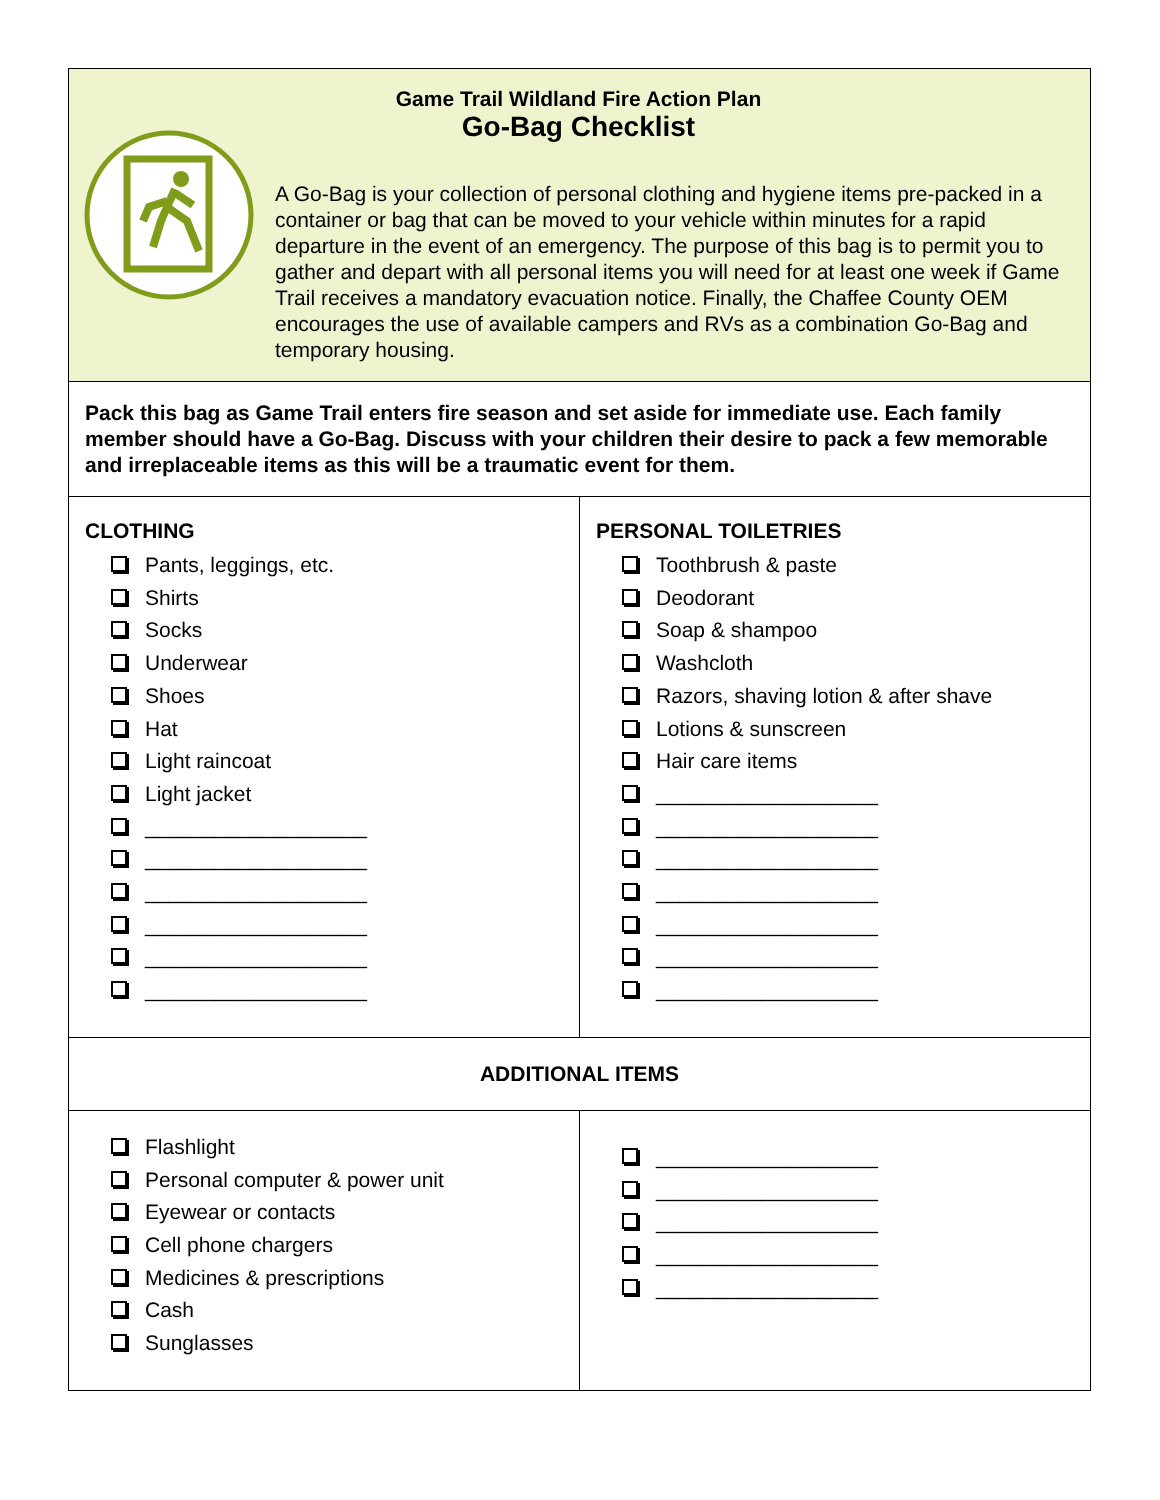| Game Trail Wildland Fire Action Plan Go-Bag Checklist A Go-Bag is your collection of personal clothing and hygiene items pre-packed in a container or bag that can be moved to your vehicle within minutes for a rapid departure in the event of an emergency. The purpose of this bag is to permit you to gather and depart with all personal items you will need for at least one week if Game Trail receives a mandatory evacuation notice. Finally, the Chaffee County OEM encourages the use of available campers and RVs as a combination Go-Bag and temporary housing. | |
| Pack this bag as Game Trail enters fire season and set aside for immediate use. Each family member should have a Go-Bag. Discuss with your children their desire to pack a few memorable and irreplaceable items as this will be a traumatic event for them. | |
| CLOTHING Pants, leggings, etc. Shirts Socks Underwear Shoes Hat Light raincoat Light jacket ___________________ ___________________ ___________________ ___________________ ___________________ ___________________ | PERSONAL TOILETRIES Toothbrush & paste Deodorant Soap & shampoo Washcloth Razors, shaving lotion & after shave Lotions & sunscreen Hair care items ___________________ ___________________ ___________________ ___________________ ___________________ ___________________ ___________________ |
| ADDITIONAL ITEMS | |
| Flashlight Personal computer & power unit Eyewear or contacts Cell phone chargers Medicines & prescriptions Cash Sunglasses | ___________________ ___________________ ___________________ ___________________ ___________________ |